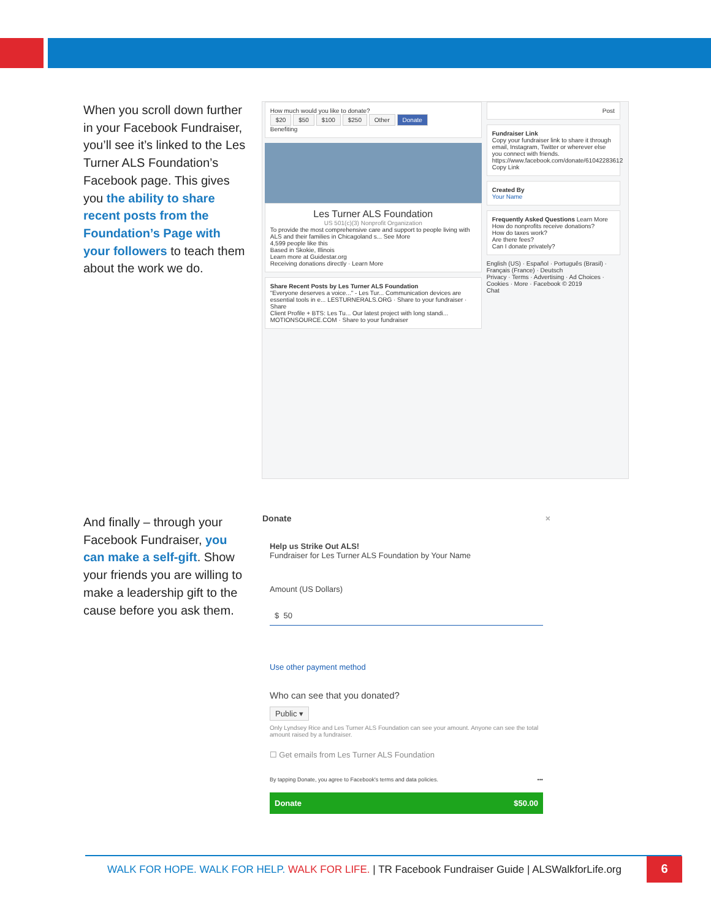When you scroll down further in your Facebook Fundraiser, you’ll see it’s linked to the Les Turner ALS Foundation’s Facebook page. This gives you the ability to share recent posts from the Foundation’s Page with your followers to teach them about the work we do.
How much would you like to donate?
$20 $50 $100 $250 Other Donate
Benefiting
Les Turner ALS Foundation
US 501(c)(3) Nonprofit Organization
To provide the most comprehensive care and support to people living with ALS and their families in Chicagoland s... See More
4,599 people like this
Based in Skokie, Illinois
Learn more at Guidestar.org
Receiving donations directly · Learn More
Share Recent Posts by Les Turner ALS Foundation
"Everyone deserves a voice..." - Les Tur... Communication devices are essential tools in e... LESTURNERALS.ORG · Share to your fundraiser · Share
Client Profile + BTS: Les Tu... Our latest project with long standi... MOTIONSOURCE.COM · Share to your fundraiser
Post
Fundraiser Link
Copy your fundraiser link to share it through email, Instagram, Twitter or wherever else you connect with friends.
https://www.facebook.com/donate/61042283612
Copy Link
Created By
Your Name
Frequently Asked Questions Learn More
How do nonprofits receive donations?
How do taxes work?
Are there fees?
Can I donate privately?
English (US) · Español · Português (Brasil) · Français (France) · Deutsch
Privacy · Terms · Advertising · Ad Choices · Cookies · More · Facebook © 2019
Chat
And finally – through your Facebook Fundraiser, you can make a self-gift. Show your friends you are willing to make a leadership gift to the cause before you ask them.
Donate ×
Help us Strike Out ALS!
Fundraiser for Les Turner ALS Foundation by Your Name
Amount (US Dollars)
$ 50
Use other payment method
Who can see that you donated?
Public ▾
Only Lyndsey Rice and Les Turner ALS Foundation can see your amount. Anyone can see the total amount raised by a fundraiser.
☐ Get emails from Les Turner ALS Foundation
By tapping Donate, you agree to Facebook's terms and data policies. •••
Donate $50.00
WALK FOR HOPE. WALK FOR HELP. WALK FOR LIFE. | TR Facebook Fundraiser Guide | ALSWalkforLife.org
6